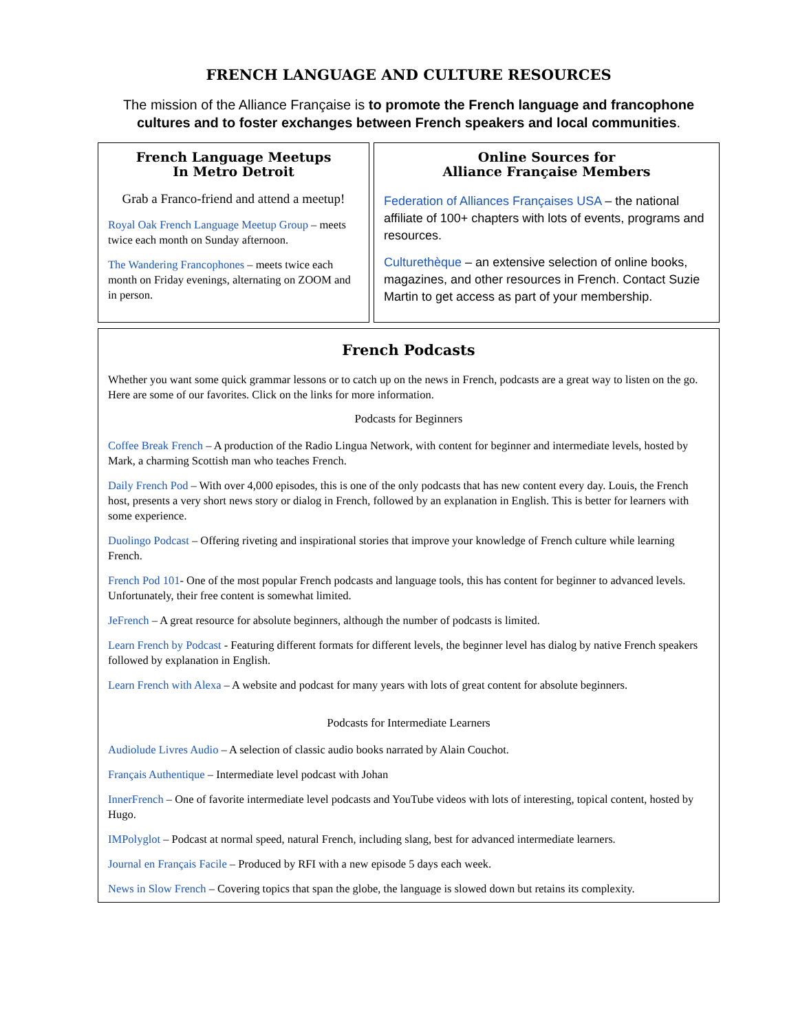FRENCH LANGUAGE AND CULTURE RESOURCES
The mission of the Alliance Française is to promote the French language and francophone cultures and to foster exchanges between French speakers and local communities.
French Language Meetups
In Metro Detroit
Grab a Franco-friend and attend a meetup!
Royal Oak French Language Meetup Group – meets twice each month on Sunday afternoon.
The Wandering Francophones – meets twice each month on Friday evenings, alternating on ZOOM and in person.
Online Sources for
Alliance Française Members
Federation of Alliances Françaises USA – the national affiliate of 100+ chapters with lots of events, programs and resources.
Culturethèque – an extensive selection of online books, magazines, and other resources in French. Contact Suzie Martin to get access as part of your membership.
French Podcasts
Whether you want some quick grammar lessons or to catch up on the news in French, podcasts are a great way to listen on the go. Here are some of our favorites. Click on the links for more information.
Podcasts for Beginners
Coffee Break French – A production of the Radio Lingua Network, with content for beginner and intermediate levels, hosted by Mark, a charming Scottish man who teaches French.
Daily French Pod – With over 4,000 episodes, this is one of the only podcasts that has new content every day. Louis, the French host, presents a very short news story or dialog in French, followed by an explanation in English. This is better for learners with some experience.
Duolingo Podcast – Offering riveting and inspirational stories that improve your knowledge of French culture while learning French.
French Pod 101- One of the most popular French podcasts and language tools, this has content for beginner to advanced levels. Unfortunately, their free content is somewhat limited.
JeFrench – A great resource for absolute beginners, although the number of podcasts is limited.
Learn French by Podcast - Featuring different formats for different levels, the beginner level has dialog by native French speakers followed by explanation in English.
Learn French with Alexa – A website and podcast for many years with lots of great content for absolute beginners.
Podcasts for Intermediate Learners
Audiolude Livres Audio – A selection of classic audio books narrated by Alain Couchot.
Français Authentique – Intermediate level podcast with Johan
InnerFrench – One of favorite intermediate level podcasts and YouTube videos with lots of interesting, topical content, hosted by Hugo.
IMPolyglot – Podcast at normal speed, natural French, including slang, best for advanced intermediate learners.
Journal en Français Facile – Produced by RFI with a new episode 5 days each week.
News in Slow French – Covering topics that span the globe, the language is slowed down but retains its complexity.